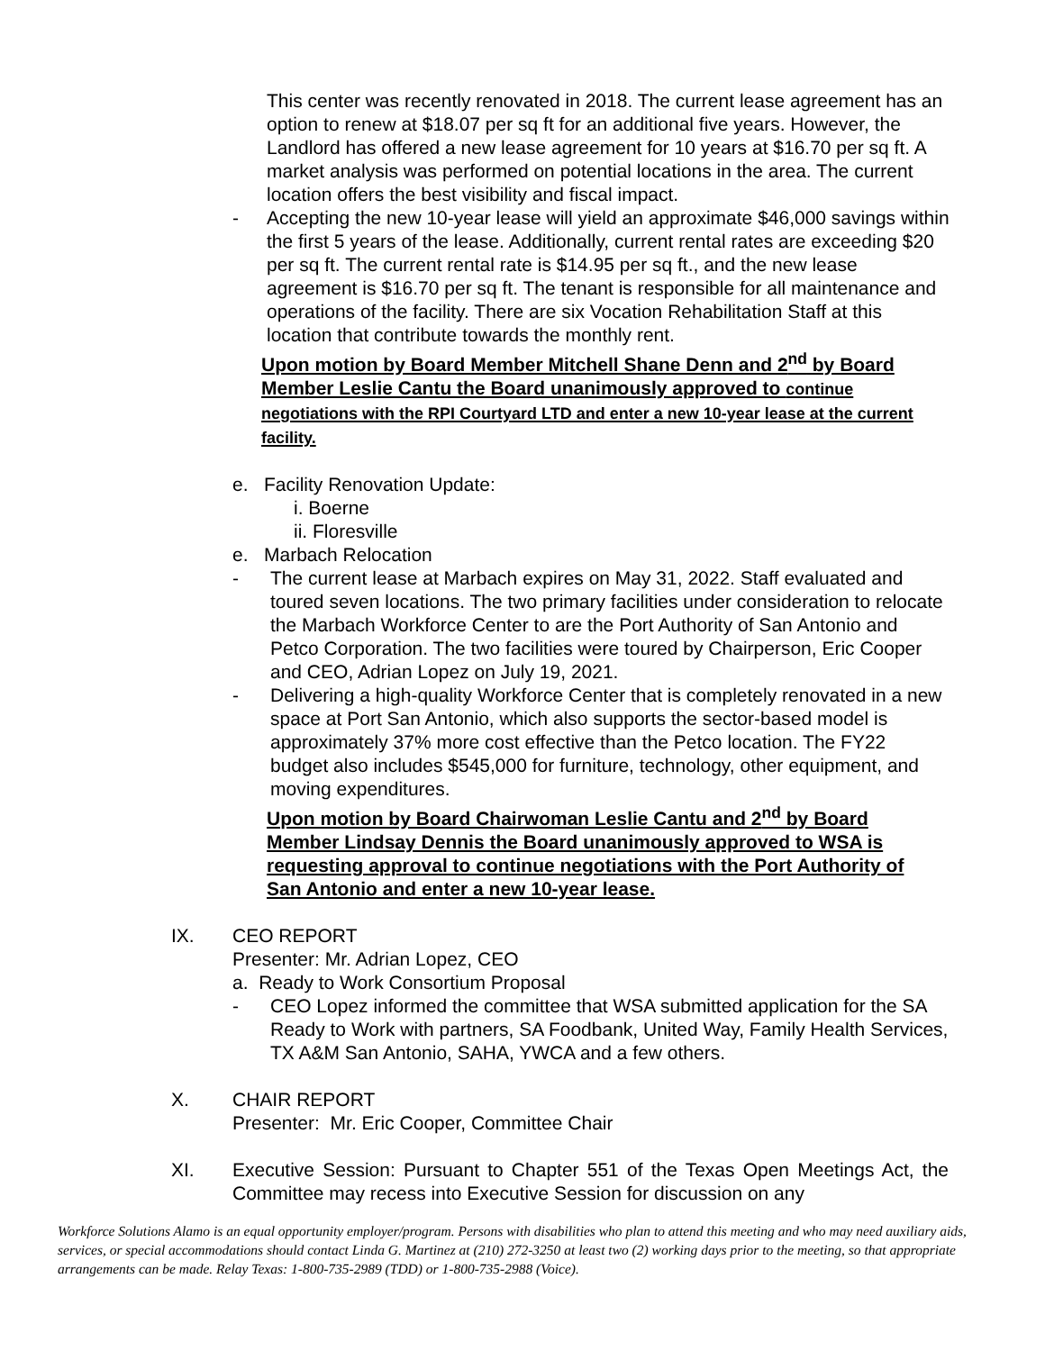This center was recently renovated in 2018. The current lease agreement has an option to renew at $18.07 per sq ft for an additional five years. However, the Landlord has offered a new lease agreement for 10 years at $16.70 per sq ft. A market analysis was performed on potential locations in the area. The current location offers the best visibility and fiscal impact.
- Accepting the new 10-year lease will yield an approximate $46,000 savings within the first 5 years of the lease. Additionally, current rental rates are exceeding $20 per sq ft. The current rental rate is $14.95 per sq ft., and the new lease agreement is $16.70 per sq ft. The tenant is responsible for all maintenance and operations of the facility. There are six Vocation Rehabilitation Staff at this location that contribute towards the monthly rent.
Upon motion by Board Member Mitchell Shane Denn and 2<sup>nd</sup> by Board Member Leslie Cantu the Board unanimously approved to continue negotiations with the RPI Courtyard LTD and enter a new 10-year lease at the current facility.
e. Facility Renovation Update:
i. Boerne
ii. Floresville
e. Marbach Relocation
- The current lease at Marbach expires on May 31, 2022. Staff evaluated and toured seven locations. The two primary facilities under consideration to relocate the Marbach Workforce Center to are the Port Authority of San Antonio and Petco Corporation. The two facilities were toured by Chairperson, Eric Cooper and CEO, Adrian Lopez on July 19, 2021.
- Delivering a high-quality Workforce Center that is completely renovated in a new space at Port San Antonio, which also supports the sector-based model is approximately 37% more cost effective than the Petco location. The FY22 budget also includes $545,000 for furniture, technology, other equipment, and moving expenditures.
Upon motion by Board Chairwoman Leslie Cantu and 2<sup>nd</sup> by Board Member Lindsay Dennis the Board unanimously approved to WSA is requesting approval to continue negotiations with the Port Authority of San Antonio and enter a new 10-year lease.
IX. CEO REPORT
Presenter: Mr. Adrian Lopez, CEO
a. Ready to Work Consortium Proposal
- CEO Lopez informed the committee that WSA submitted application for the SA Ready to Work with partners, SA Foodbank, United Way, Family Health Services, TX A&M San Antonio, SAHA, YWCA and a few others.
X. CHAIR REPORT
Presenter: Mr. Eric Cooper, Committee Chair
XI. Executive Session: Pursuant to Chapter 551 of the Texas Open Meetings Act, the Committee may recess into Executive Session for discussion on any
Workforce Solutions Alamo is an equal opportunity employer/program. Persons with disabilities who plan to attend this meeting and who may need auxiliary aids, services, or special accommodations should contact Linda G. Martinez at (210) 272-3250 at least two (2) working days prior to the meeting, so that appropriate arrangements can be made. Relay Texas: 1-800-735-2989 (TDD) or 1-800-735-2988 (Voice).